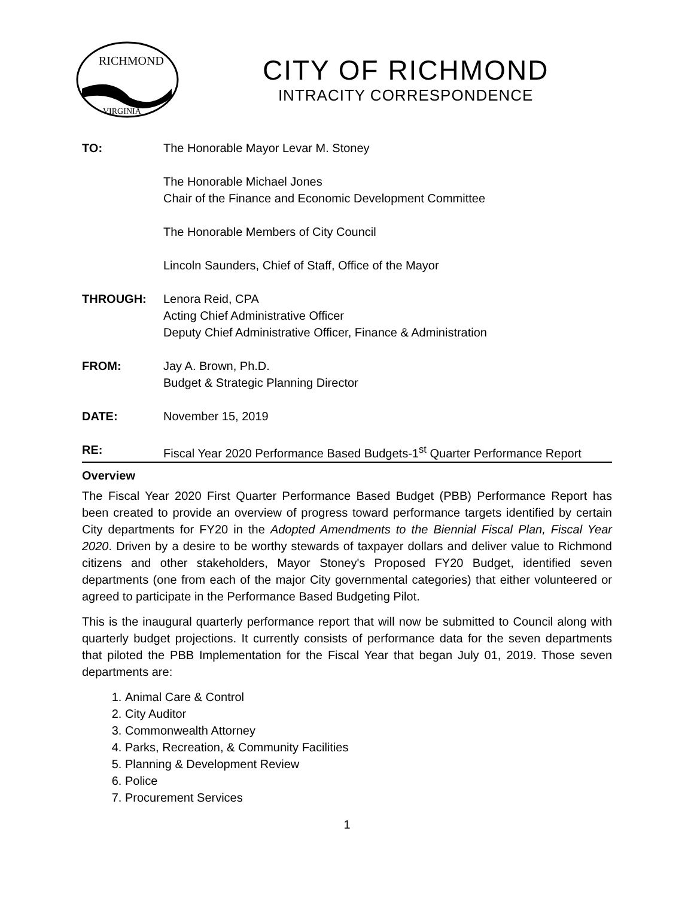RICHMOND
VIRGINIA
CITY OF RICHMOND
INTRACITY CORRESPONDENCE
TO: The Honorable Mayor Levar M. Stoney
The Honorable Michael Jones
Chair of the Finance and Economic Development Committee
The Honorable Members of City Council
Lincoln Saunders, Chief of Staff, Office of the Mayor
THROUGH: Lenora Reid, CPA
Acting Chief Administrative Officer
Deputy Chief Administrative Officer, Finance & Administration
FROM: Jay A. Brown, Ph.D.
Budget & Strategic Planning Director
DATE: November 15, 2019
RE: Fiscal Year 2020 Performance Based Budgets-1<sup>st</sup> Quarter Performance Report
Overview
The Fiscal Year 2020 First Quarter Performance Based Budget (PBB) Performance Report has been created to provide an overview of progress toward performance targets identified by certain City departments for FY20 in the Adopted Amendments to the Biennial Fiscal Plan, Fiscal Year 2020. Driven by a desire to be worthy stewards of taxpayer dollars and deliver value to Richmond citizens and other stakeholders, Mayor Stoney's Proposed FY20 Budget, identified seven departments (one from each of the major City governmental categories) that either volunteered or agreed to participate in the Performance Based Budgeting Pilot.
This is the inaugural quarterly performance report that will now be submitted to Council along with quarterly budget projections. It currently consists of performance data for the seven departments that piloted the PBB Implementation for the Fiscal Year that began July 01, 2019. Those seven departments are:
1. Animal Care & Control
2. City Auditor
3. Commonwealth Attorney
4. Parks, Recreation, & Community Facilities
5. Planning & Development Review
6. Police
7. Procurement Services
1